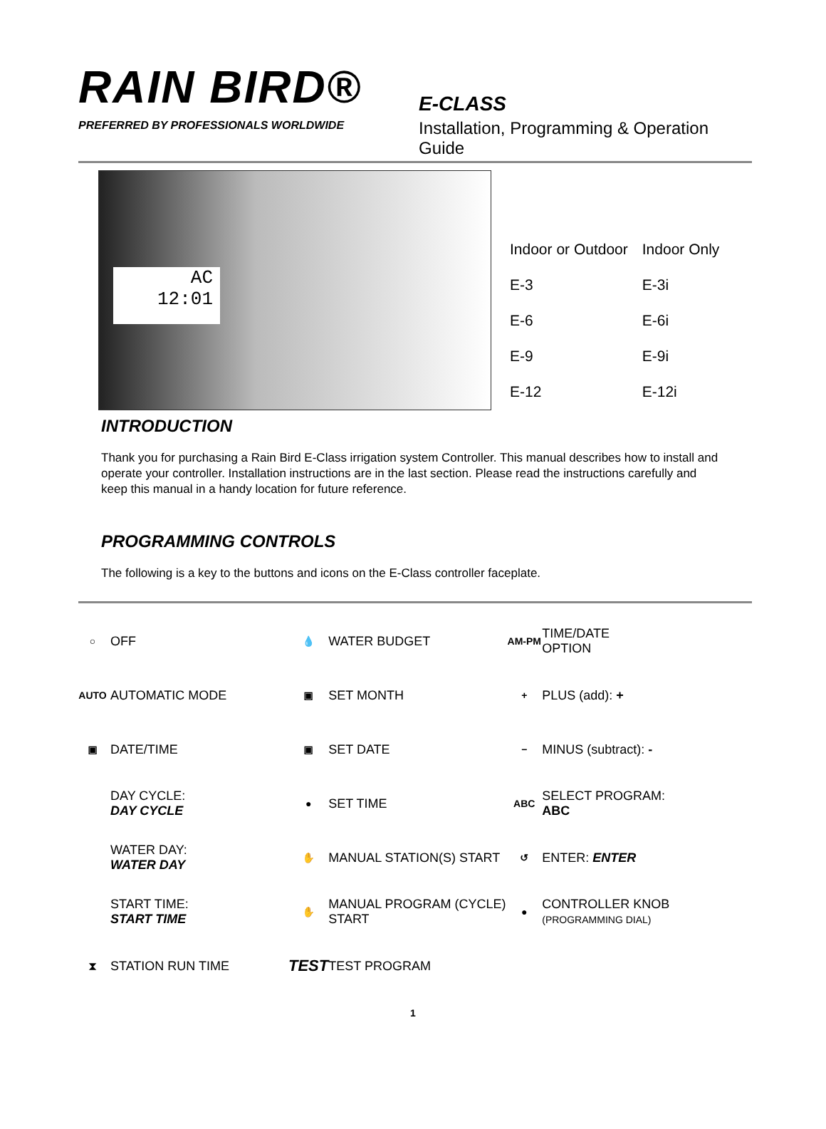RAIN BIRD®
PREFERRED BY PROFESSIONALS WORLDWIDE
E-CLASS
Installation, Programming & Operation Guide
AC
12:01
| Indoor or Outdoor | Indoor Only |
| E-3 | E-3i |
| E-6 | E-6i |
| E-9 | E-9i |
| E-12 | E-12i |
INTRODUCTION
Thank you for purchasing a Rain Bird E-Class irrigation system Controller. This manual describes how to install and operate your controller. Installation instructions are in the last section. Please read the instructions carefully and keep this manual in a handy location for future reference.
PROGRAMMING CONTROLS
The following is a key to the buttons and icons on the E-Class controller faceplate.
| ○ | OFF | 💧 | WATER BUDGET | AM-PM | TIME/DATE OPTION |
| AUTO | AUTOMATIC MODE | ▣ | SET MONTH | + | PLUS (add): + |
| ▣ | DATE/TIME | ▣ | SET DATE | − | MINUS (subtract): - |
| | DAY CYCLE: DAY CYCLE | ● | SET TIME | ABC | SELECT PROGRAM: ABC |
| | WATER DAY: WATER DAY | ✋ | MANUAL STATION(S) START | ↺ | ENTER: ENTER |
| | START TIME: START TIME | ✋ | MANUAL PROGRAM (CYCLE) START | ● | CONTROLLER KNOB (PROGRAMMING DIAL) |
| ⧗ | STATION RUN TIME | TEST | TEST PROGRAM | | |
1